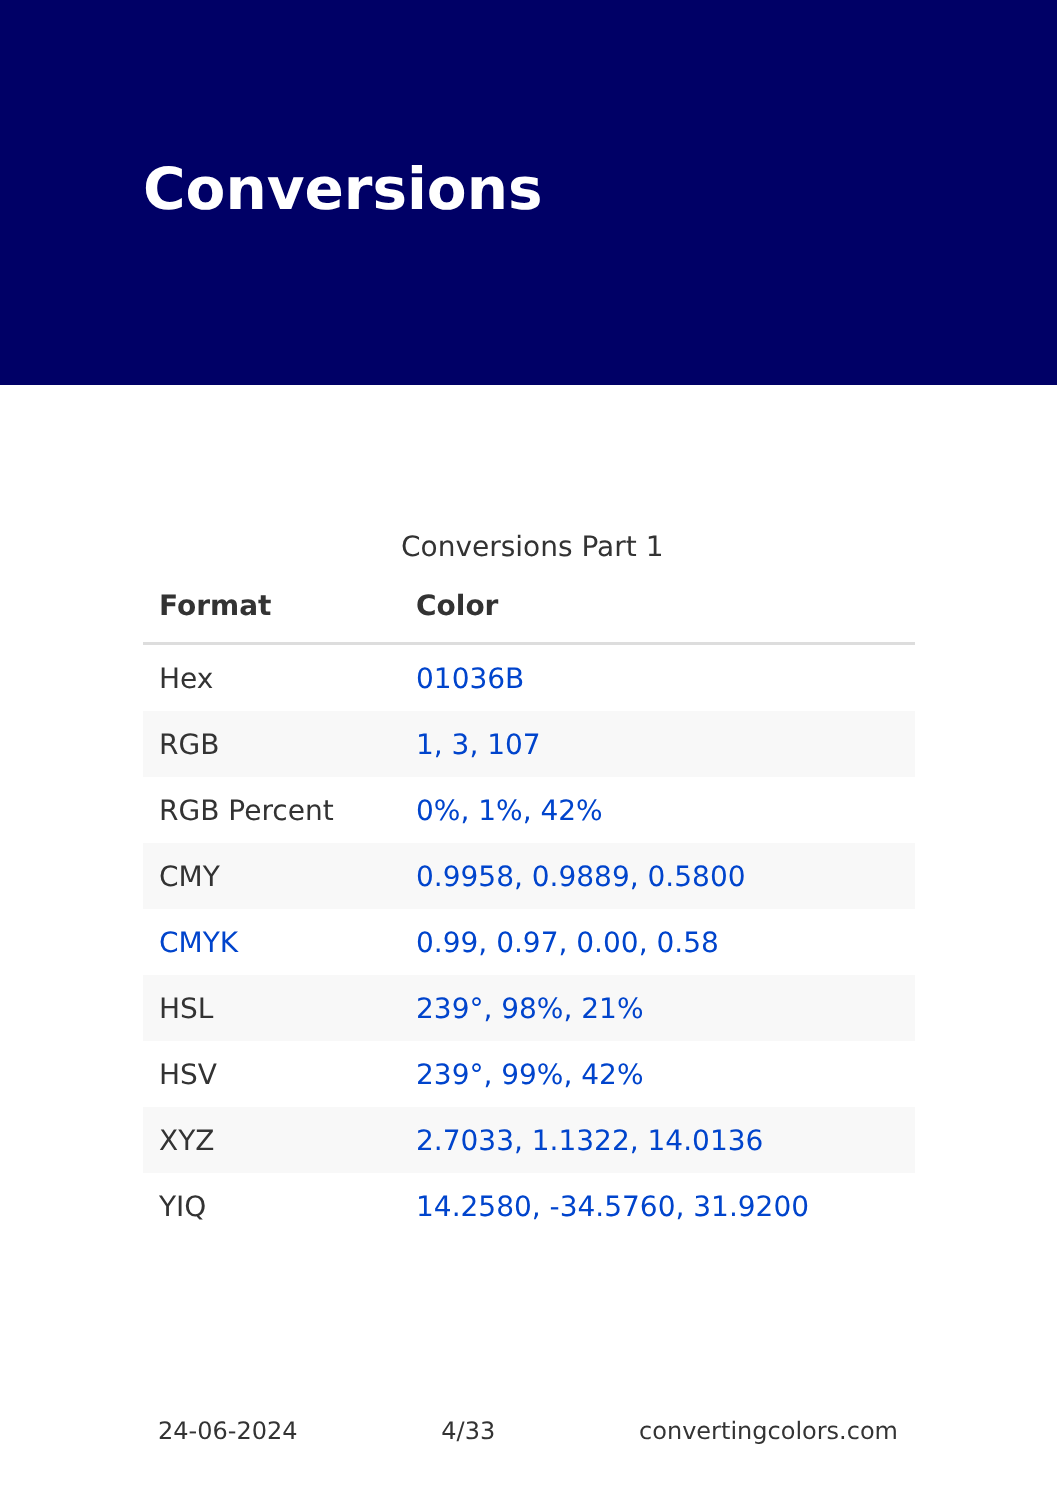Conversions
Conversions Part 1
| Format | Color |
| --- | --- |
| Hex | 01036B |
| RGB | 1, 3, 107 |
| RGB Percent | 0%, 1%, 42% |
| CMY | 0.9958, 0.9889, 0.5800 |
| CMYK | 0.99, 0.97, 0.00, 0.58 |
| HSL | 239°, 98%, 21% |
| HSV | 239°, 99%, 42% |
| XYZ | 2.7033, 1.1322, 14.0136 |
| YIQ | 14.2580, -34.5760, 31.9200 |
24-06-2024 4/33 convertingcolors.com